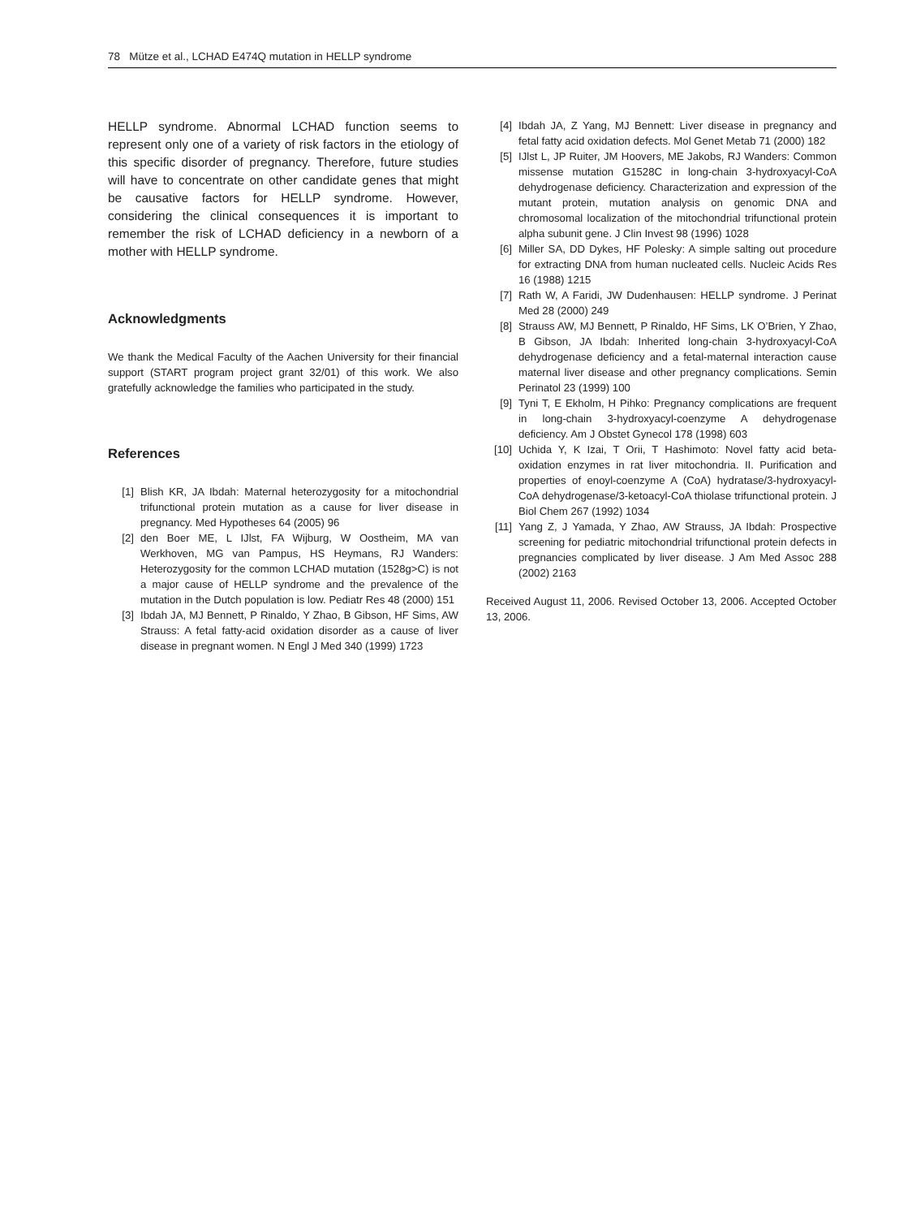78 Mütze et al., LCHAD E474Q mutation in HELLP syndrome
HELLP syndrome. Abnormal LCHAD function seems to represent only one of a variety of risk factors in the etiology of this specific disorder of pregnancy. Therefore, future studies will have to concentrate on other candidate genes that might be causative factors for HELLP syndrome. However, considering the clinical consequences it is important to remember the risk of LCHAD deficiency in a newborn of a mother with HELLP syndrome.
Acknowledgments
We thank the Medical Faculty of the Aachen University for their financial support (START program project grant 32/01) of this work. We also gratefully acknowledge the families who participated in the study.
References
[1] Blish KR, JA Ibdah: Maternal heterozygosity for a mitochondrial trifunctional protein mutation as a cause for liver disease in pregnancy. Med Hypotheses 64 (2005) 96
[2] den Boer ME, L IJlst, FA Wijburg, W Oostheim, MA van Werkhoven, MG van Pampus, HS Heymans, RJ Wanders: Heterozygosity for the common LCHAD mutation (1528g>C) is not a major cause of HELLP syndrome and the prevalence of the mutation in the Dutch population is low. Pediatr Res 48 (2000) 151
[3] Ibdah JA, MJ Bennett, P Rinaldo, Y Zhao, B Gibson, HF Sims, AW Strauss: A fetal fatty-acid oxidation disorder as a cause of liver disease in pregnant women. N Engl J Med 340 (1999) 1723
[4] Ibdah JA, Z Yang, MJ Bennett: Liver disease in pregnancy and fetal fatty acid oxidation defects. Mol Genet Metab 71 (2000) 182
[5] IJlst L, JP Ruiter, JM Hoovers, ME Jakobs, RJ Wanders: Common missense mutation G1528C in long-chain 3-hydroxyacyl-CoA dehydrogenase deficiency. Characterization and expression of the mutant protein, mutation analysis on genomic DNA and chromosomal localization of the mitochondrial trifunctional protein alpha subunit gene. J Clin Invest 98 (1996) 1028
[6] Miller SA, DD Dykes, HF Polesky: A simple salting out procedure for extracting DNA from human nucleated cells. Nucleic Acids Res 16 (1988) 1215
[7] Rath W, A Faridi, JW Dudenhausen: HELLP syndrome. J Perinat Med 28 (2000) 249
[8] Strauss AW, MJ Bennett, P Rinaldo, HF Sims, LK O’Brien, Y Zhao, B Gibson, JA Ibdah: Inherited long-chain 3-hydroxyacyl-CoA dehydrogenase deficiency and a fetal-maternal interaction cause maternal liver disease and other pregnancy complications. Semin Perinatol 23 (1999) 100
[9] Tyni T, E Ekholm, H Pihko: Pregnancy complications are frequent in long-chain 3-hydroxyacyl-coenzyme A dehydrogenase deficiency. Am J Obstet Gynecol 178 (1998) 603
[10] Uchida Y, K Izai, T Orii, T Hashimoto: Novel fatty acid beta-oxidation enzymes in rat liver mitochondria. II. Purification and properties of enoyl-coenzyme A (CoA) hydratase/3-hydroxyacyl-CoA dehydrogenase/3-ketoacyl-CoA thiolase trifunctional protein. J Biol Chem 267 (1992) 1034
[11] Yang Z, J Yamada, Y Zhao, AW Strauss, JA Ibdah: Prospective screening for pediatric mitochondrial trifunctional protein defects in pregnancies complicated by liver disease. J Am Med Assoc 288 (2002) 2163
Received August 11, 2006. Revised October 13, 2006. Accepted October 13, 2006.